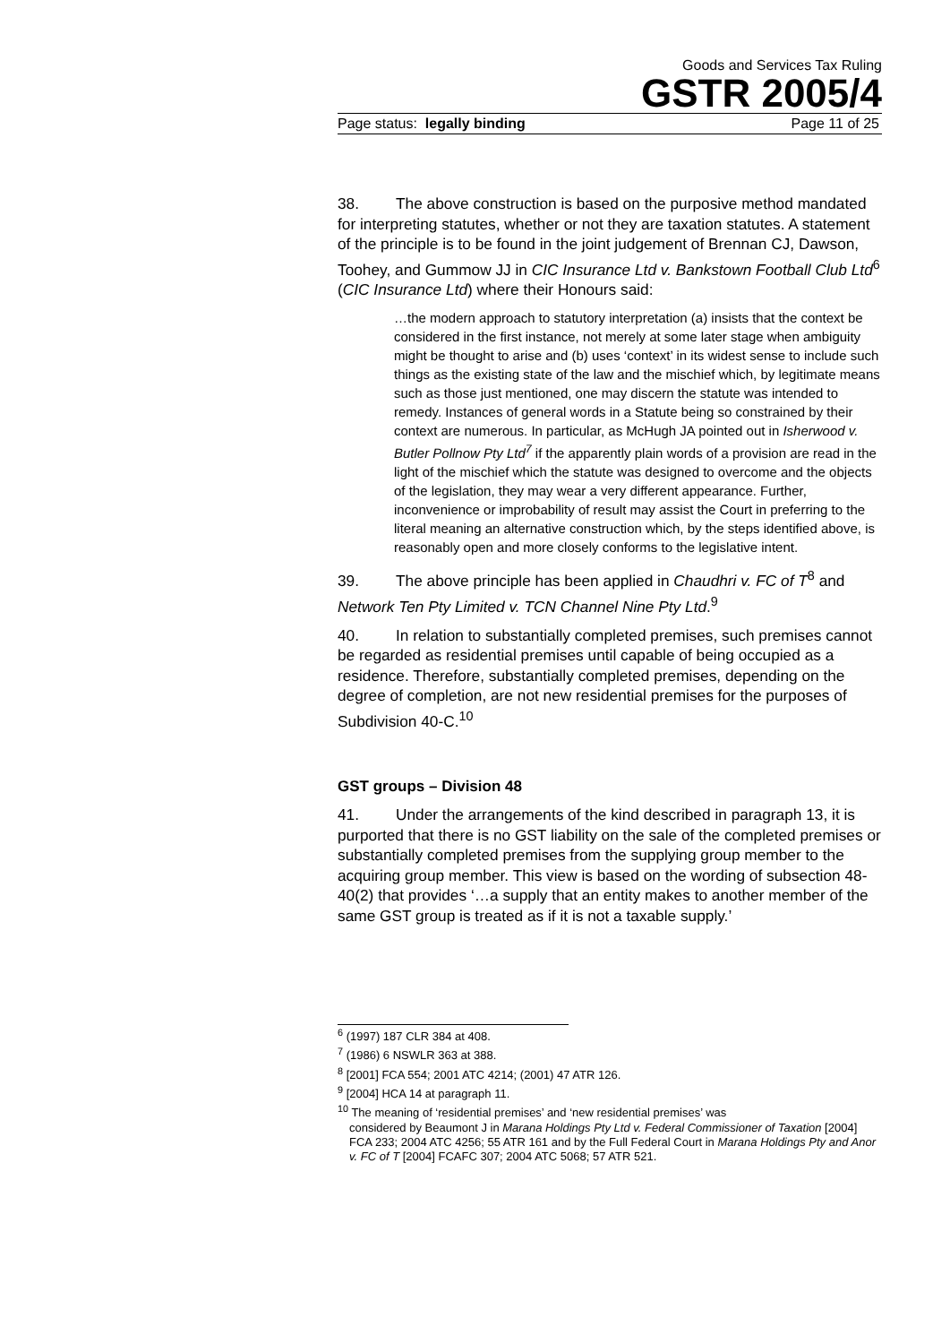Goods and Services Tax Ruling
GSTR 2005/4
Page status: legally binding Page 11 of 25
38. The above construction is based on the purposive method mandated for interpreting statutes, whether or not they are taxation statutes. A statement of the principle is to be found in the joint judgement of Brennan CJ, Dawson, Toohey, and Gummow JJ in CIC Insurance Ltd v. Bankstown Football Club Ltd<sup>6</sup> (CIC Insurance Ltd) where their Honours said:
…the modern approach to statutory interpretation (a) insists that the context be considered in the first instance, not merely at some later stage when ambiguity might be thought to arise and (b) uses ‘context’ in its widest sense to include such things as the existing state of the law and the mischief which, by legitimate means such as those just mentioned, one may discern the statute was intended to remedy. Instances of general words in a Statute being so constrained by their context are numerous. In particular, as McHugh JA pointed out in Isherwood v. Butler Pollnow Pty Ltd<sup>7</sup> if the apparently plain words of a provision are read in the light of the mischief which the statute was designed to overcome and the objects of the legislation, they may wear a very different appearance. Further, inconvenience or improbability of result may assist the Court in preferring to the literal meaning an alternative construction which, by the steps identified above, is reasonably open and more closely conforms to the legislative intent.
39. The above principle has been applied in Chaudhri v. FC of T<sup>8</sup> and Network Ten Pty Limited v. TCN Channel Nine Pty Ltd.<sup>9</sup>
40. In relation to substantially completed premises, such premises cannot be regarded as residential premises until capable of being occupied as a residence. Therefore, substantially completed premises, depending on the degree of completion, are not new residential premises for the purposes of Subdivision 40-C.<sup>10</sup>
GST groups – Division 48
41. Under the arrangements of the kind described in paragraph 13, it is purported that there is no GST liability on the sale of the completed premises or substantially completed premises from the supplying group member to the acquiring group member. This view is based on the wording of subsection 48-40(2) that provides ‘…a supply that an entity makes to another member of the same GST group is treated as if it is not a taxable supply.’
<sup>6</sup> (1997) 187 CLR 384 at 408.
<sup>7</sup> (1986) 6 NSWLR 363 at 388.
<sup>8</sup> [2001] FCA 554; 2001 ATC 4214; (2001) 47 ATR 126.
<sup>9</sup> [2004] HCA 14 at paragraph 11.
<sup>10</sup> The meaning of ‘residential premises’ and ‘new residential premises’ was
considered by Beaumont J in Marana Holdings Pty Ltd v. Federal Commissioner of Taxation [2004] FCA 233; 2004 ATC 4256; 55 ATR 161 and by the Full Federal Court in Marana Holdings Pty and Anor v. FC of T [2004] FCAFC 307; 2004 ATC 5068; 57 ATR 521.